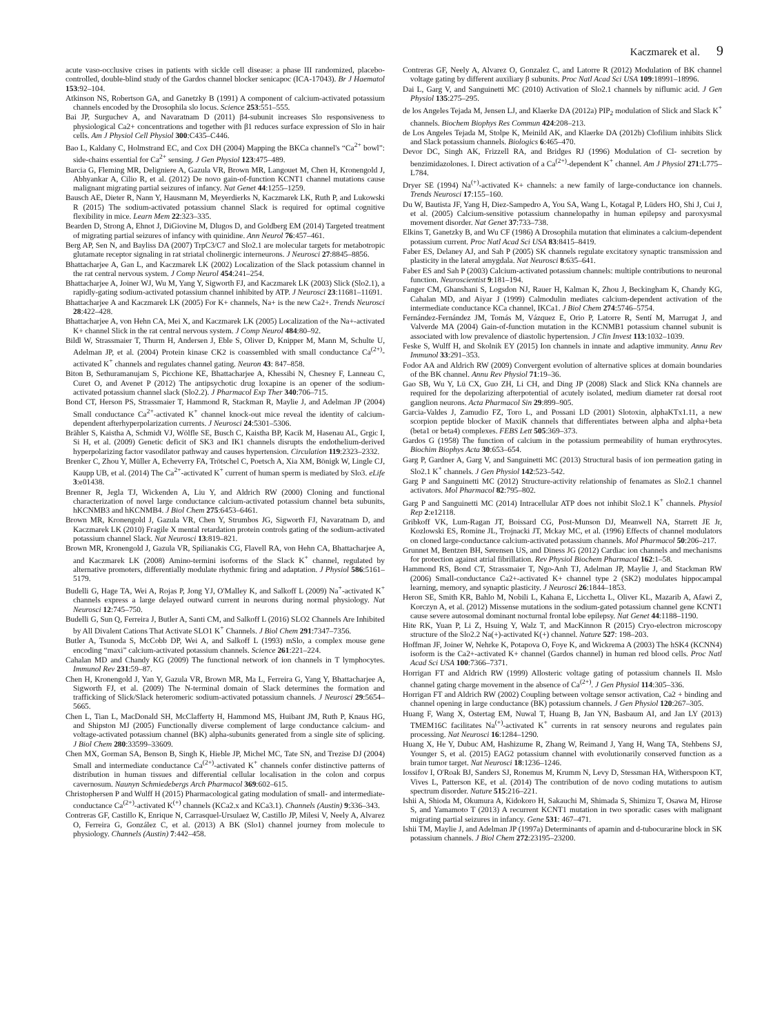Kaczmarek et al. 9
acute vaso-occlusive crises in patients with sickle cell disease: a phase III randomized, placebo-controlled, double-blind study of the Gardos channel blocker senicapoc (ICA-17043). Br J Haematol 153:92–104.
Atkinson NS, Robertson GA, and Ganetzky B (1991) A component of calcium-activated potassium channels encoded by the Drosophila slo locus. Science 253:551–555.
Bai JP, Surguchev A, and Navaratnam D (2011) β4-subunit increases Slo responsiveness to physiological Ca2+ concentrations and together with β1 reduces surface expression of Slo in hair cells. Am J Physiol Cell Physiol 300:C435–C446.
Bao L, Kaldany C, Holmstrand EC, and Cox DH (2004) Mapping the BKCa channel's “Ca<sup>2+</sup> bowl”: side-chains essential for Ca<sup>2+</sup> sensing. J Gen Physiol 123:475–489.
Barcia G, Fleming MR, Deligniere A, Gazula VR, Brown MR, Langouet M, Chen H, Kronengold J, Abhyankar A, Cilio R, et al. (2012) De novo gain-of-function KCNT1 channel mutations cause malignant migrating partial seizures of infancy. Nat Genet 44:1255–1259.
Bausch AE, Dieter R, Nann Y, Hausmann M, Meyerdierks N, Kaczmarek LK, Ruth P, and Lukowski R (2015) The sodium-activated potassium channel Slack is required for optimal cognitive flexibility in mice. Learn Mem 22:323–335.
Bearden D, Strong A, Ehnot J, DiGiovine M, Dlugos D, and Goldberg EM (2014) Targeted treatment of migrating partial seizures of infancy with quinidine. Ann Neurol 76:457–461.
Berg AP, Sen N, and Bayliss DA (2007) TrpC3/C7 and Slo2.1 are molecular targets for metabotropic glutamate receptor signaling in rat striatal cholinergic interneurons. J Neurosci 27:8845–8856.
Bhattacharjee A, Gan L, and Kaczmarek LK (2002) Localization of the Slack potassium channel in the rat central nervous system. J Comp Neurol 454:241–254.
Bhattacharjee A, Joiner WJ, Wu M, Yang Y, Sigworth FJ, and Kaczmarek LK (2003) Slick (Slo2.1), a rapidly-gating sodium-activated potassium channel inhibited by ATP. J Neurosci 23:11681–11691.
Bhattacharjee A and Kaczmarek LK (2005) For K+ channels, Na+ is the new Ca2+. Trends Neurosci 28:422–428.
Bhattacharjee A, von Hehn CA, Mei X, and Kaczmarek LK (2005) Localization of the Na+-activated K+ channel Slick in the rat central nervous system. J Comp Neurol 484:80–92.
Bildl W, Strassmaier T, Thurm H, Andersen J, Eble S, Oliver D, Knipper M, Mann M, Schulte U, Adelman JP, et al. (2004) Protein kinase CK2 is coassembled with small conductance Ca<sup>(2+)</sup>-activated K<sup>+</sup> channels and regulates channel gating. Neuron 43: 847–858.
Biton B, Sethuramanujam S, Picchione KE, Bhattacharjee A, Khessibi N, Chesney F, Lanneau C, Curet O, and Avenet P (2012) The antipsychotic drug loxapine is an opener of the sodium-activated potassium channel slack (Slo2.2). J Pharmacol Exp Ther 340:706–715.
Bond CT, Herson PS, Strassmaier T, Hammond R, Stackman R, Maylie J, and Adelman JP (2004) Small conductance Ca<sup>2+</sup>-activated K<sup>+</sup> channel knock-out mice reveal the identity of calcium-dependent afterhyperpolarization currents. J Neurosci 24:5301–5306.
Brähler S, Kaistha A, Schmidt VJ, Wölfle SE, Busch C, Kaistha BP, Kacik M, Hasenau AL, Grgic I, Si H, et al. (2009) Genetic deficit of SK3 and IK1 channels disrupts the endothelium-derived hyperpolarizing factor vasodilator pathway and causes hypertension. Circulation 119:2323–2332.
Brenker C, Zhou Y, Müller A, Echeverry FA, Trötschel C, Poetsch A, Xia XM, Bönigk W, Lingle CJ, Kaupp UB, et al. (2014) The Ca<sup>2+</sup>-activated K<sup>+</sup> current of human sperm is mediated by Slo3. eLife 3:e01438.
Brenner R, Jegla TJ, Wickenden A, Liu Y, and Aldrich RW (2000) Cloning and functional characterization of novel large conductance calcium-activated potassium channel beta subunits, hKCNMB3 and hKCNMB4. J Biol Chem 275:6453–6461.
Brown MR, Kronengold J, Gazula VR, Chen Y, Strumbos JG, Sigworth FJ, Navaratnam D, and Kaczmarek LK (2010) Fragile X mental retardation protein controls gating of the sodium-activated potassium channel Slack. Nat Neurosci 13:819–821.
Brown MR, Kronengold J, Gazula VR, Spilianakis CG, Flavell RA, von Hehn CA, Bhattacharjee A, and Kaczmarek LK (2008) Amino-termini isoforms of the Slack K<sup>+</sup> channel, regulated by alternative promoters, differentially modulate rhythmic firing and adaptation. J Physiol 586:5161–5179.
Budelli G, Hage TA, Wei A, Rojas P, Jong YJ, O'Malley K, and Salkoff L (2009) Na<sup>+</sup>-activated K<sup>+</sup> channels express a large delayed outward current in neurons during normal physiology. Nat Neurosci 12:745–750.
Budelli G, Sun Q, Ferreira J, Butler A, Santi CM, and Salkoff L (2016) SLO2 Channels Are Inhibited by All Divalent Cations That Activate SLO1 K<sup>+</sup> Channels. J Biol Chem 291:7347–7356.
Butler A, Tsunoda S, McCobb DP, Wei A, and Salkoff L (1993) mSlo, a complex mouse gene encoding “maxi” calcium-activated potassium channels. Science 261:221–224.
Cahalan MD and Chandy KG (2009) The functional network of ion channels in T lymphocytes. Immunol Rev 231:59–87.
Chen H, Kronengold J, Yan Y, Gazula VR, Brown MR, Ma L, Ferreira G, Yang Y, Bhattacharjee A, Sigworth FJ, et al. (2009) The N-terminal domain of Slack determines the formation and trafficking of Slick/Slack heteromeric sodium-activated potassium channels. J Neurosci 29:5654–5665.
Chen L, Tian L, MacDonald SH, McClafferty H, Hammond MS, Huibant JM, Ruth P, Knaus HG, and Shipston MJ (2005) Functionally diverse complement of large conductance calcium- and voltage-activated potassium channel (BK) alpha-subunits generated from a single site of splicing. J Biol Chem 280:33599–33609.
Chen MX, Gorman SA, Benson B, Singh K, Hieble JP, Michel MC, Tate SN, and Trezise DJ (2004) Small and intermediate conductance Ca<sup>(2+)</sup>-activated K<sup>+</sup> channels confer distinctive patterns of distribution in human tissues and differential cellular localisation in the colon and corpus cavernosum. Naunyn Schmiedebergs Arch Pharmacol 369:602–615.
Christophersen P and Wulff H (2015) Pharmacological gating modulation of small- and intermediate-conductance Ca<sup>(2+)</sup>-activated K<sup>(+)</sup> channels (KCa2.x and KCa3.1). Channels (Austin) 9:336–343.
Contreras GF, Castillo K, Enrique N, Carrasquel-Ursulaez W, Castillo JP, Milesi V, Neely A, Alvarez O, Ferreira G, González C, et al. (2013) A BK (Slo1) channel journey from molecule to physiology. Channels (Austin) 7:442–458.
Contreras GF, Neely A, Alvarez O, Gonzalez C, and Latorre R (2012) Modulation of BK channel voltage gating by different auxiliary β subunits. Proc Natl Acad Sci USA 109:18991–18996.
Dai L, Garg V, and Sanguinetti MC (2010) Activation of Slo2.1 channels by niflumic acid. J Gen Physiol 135:275–295.
de los Angeles Tejada M, Jensen LJ, and Klaerke DA (2012a) PIP<sub>2</sub> modulation of Slick and Slack K<sup>+</sup> channels. Biochem Biophys Res Commun 424:208–213.
de Los Angeles Tejada M, Stolpe K, Meinild AK, and Klaerke DA (2012b) Clofilium inhibits Slick and Slack potassium channels. Biologics 6:465–470.
Devor DC, Singh AK, Frizzell RA, and Bridges RJ (1996) Modulation of Cl- secretion by benzimidazolones. I. Direct activation of a Ca<sup>(2+)</sup>-dependent K<sup>+</sup> channel. Am J Physiol 271:L775–L784.
Dryer SE (1994) Na<sup>(+)</sup>-activated K+ channels: a new family of large-conductance ion channels. Trends Neurosci 17:155–160.
Du W, Bautista JF, Yang H, Diez-Sampedro A, You SA, Wang L, Kotagal P, Lüders HO, Shi J, Cui J, et al. (2005) Calcium-sensitive potassium channelopathy in human epilepsy and paroxysmal movement disorder. Nat Genet 37:733–738.
Elkins T, Ganetzky B, and Wu CF (1986) A Drosophila mutation that eliminates a calcium-dependent potassium current. Proc Natl Acad Sci USA 83:8415–8419.
Faber ES, Delaney AJ, and Sah P (2005) SK channels regulate excitatory synaptic transmission and plasticity in the lateral amygdala. Nat Neurosci 8:635–641.
Faber ES and Sah P (2003) Calcium-activated potassium channels: multiple contributions to neuronal function. Neuroscientist 9:181–194.
Fanger CM, Ghanshani S, Logsdon NJ, Rauer H, Kalman K, Zhou J, Beckingham K, Chandy KG, Cahalan MD, and Aiyar J (1999) Calmodulin mediates calcium-dependent activation of the intermediate conductance KCa channel, IKCa1. J Biol Chem 274:5746–5754.
Fernández-Fernández JM, Tomás M, Vázquez E, Orio P, Latorre R, Sentí M, Marrugat J, and Valverde MA (2004) Gain-of-function mutation in the KCNMB1 potassium channel subunit is associated with low prevalence of diastolic hypertension. J Clin Invest 113:1032–1039.
Feske S, Wulff H, and Skolnik EY (2015) Ion channels in innate and adaptive immunity. Annu Rev Immunol 33:291–353.
Fodor AA and Aldrich RW (2009) Convergent evolution of alternative splices at domain boundaries of the BK channel. Annu Rev Physiol 71:19–36.
Gao SB, Wu Y, Lü CX, Guo ZH, Li CH, and Ding JP (2008) Slack and Slick KNa channels are required for the depolarizing afterpotential of acutely isolated, medium diameter rat dorsal root ganglion neurons. Acta Pharmacol Sin 29:899–905.
Garcia-Valdes J, Zamudio FZ, Toro L, and Possani LD (2001) Slotoxin, alphaKTx1.11, a new scorpion peptide blocker of MaxiK channels that differentiates between alpha and alpha+beta (beta1 or beta4) complexes. FEBS Lett 505:369–373.
Gardos G (1958) The function of calcium in the potassium permeability of human erythrocytes. Biochim Biophys Acta 30:653–654.
Garg P, Gardner A, Garg V, and Sanguinetti MC (2013) Structural basis of ion permeation gating in Slo2.1 K<sup>+</sup> channels. J Gen Physiol 142:523–542.
Garg P and Sanguinetti MC (2012) Structure-activity relationship of fenamates as Slo2.1 channel activators. Mol Pharmacol 82:795–802.
Garg P and Sanguinetti MC (2014) Intracellular ATP does not inhibit Slo2.1 K<sup>+</sup> channels. Physiol Rep 2:e12118.
Gribkoff VK, Lum-Ragan JT, Boissard CG, Post-Munson DJ, Meanwell NA, Starrett JE Jr, Kozlowski ES, Romine JL, Trojnacki JT, Mckay MC, et al. (1996) Effects of channel modulators on cloned large-conductance calcium-activated potassium channels. Mol Pharmacol 50:206–217.
Grunnet M, Bentzen BH, Sørensen US, and Diness JG (2012) Cardiac ion channels and mechanisms for protection against atrial fibrillation. Rev Physiol Biochem Pharmacol 162:1–58.
Hammond RS, Bond CT, Strassmaier T, Ngo-Anh TJ, Adelman JP, Maylie J, and Stackman RW (2006) Small-conductance Ca2+-activated K+ channel type 2 (SK2) modulates hippocampal learning, memory, and synaptic plasticity. J Neurosci 26:1844–1853.
Heron SE, Smith KR, Bahlo M, Nobili L, Kahana E, Licchetta L, Oliver KL, Mazarib A, Afawi Z, Korczyn A, et al. (2012) Missense mutations in the sodium-gated potassium channel gene KCNT1 cause severe autosomal dominant nocturnal frontal lobe epilepsy. Nat Genet 44:1188–1190.
Hite RK, Yuan P, Li Z, Hsuing Y, Walz T, and MacKinnon R (2015) Cryo-electron microscopy structure of the Slo2.2 Na(+)-activated K(+) channel. Nature 527: 198–203.
Hoffman JF, Joiner W, Nehrke K, Potapova O, Foye K, and Wickrema A (2003) The hSK4 (KCNN4) isoform is the Ca2+-activated K+ channel (Gardos channel) in human red blood cells. Proc Natl Acad Sci USA 100:7366–7371.
Horrigan FT and Aldrich RW (1999) Allosteric voltage gating of potassium channels II. Mslo channel gating charge movement in the absence of Ca<sup>(2+)</sup>. J Gen Physiol 114:305–336.
Horrigan FT and Aldrich RW (2002) Coupling between voltage sensor activation, Ca2 + binding and channel opening in large conductance (BK) potassium channels. J Gen Physiol 120:267–305.
Huang F, Wang X, Ostertag EM, Nuwal T, Huang B, Jan YN, Basbaum AI, and Jan LY (2013) TMEM16C facilitates Na<sup>(+)</sup>-activated K<sup>+</sup> currents in rat sensory neurons and regulates pain processing. Nat Neurosci 16:1284–1290.
Huang X, He Y, Dubuc AM, Hashizume R, Zhang W, Reimand J, Yang H, Wang TA, Stehbens SJ, Younger S, et al. (2015) EAG2 potassium channel with evolutionarily conserved function as a brain tumor target. Nat Neurosci 18:1236–1246.
Iossifov I, O'Roak BJ, Sanders SJ, Ronemus M, Krumm N, Levy D, Stessman HA, Witherspoon KT, Vives L, Patterson KE, et al. (2014) The contribution of de novo coding mutations to autism spectrum disorder. Nature 515:216–221.
Ishii A, Shioda M, Okumura A, Kidokoro H, Sakauchi M, Shimada S, Shimizu T, Osawa M, Hirose S, and Yamamoto T (2013) A recurrent KCNT1 mutation in two sporadic cases with malignant migrating partial seizures in infancy. Gene 531: 467–471.
Ishii TM, Maylie J, and Adelman JP (1997a) Determinants of apamin and d-tubocurarine block in SK potassium channels. J Biol Chem 272:23195–23200.